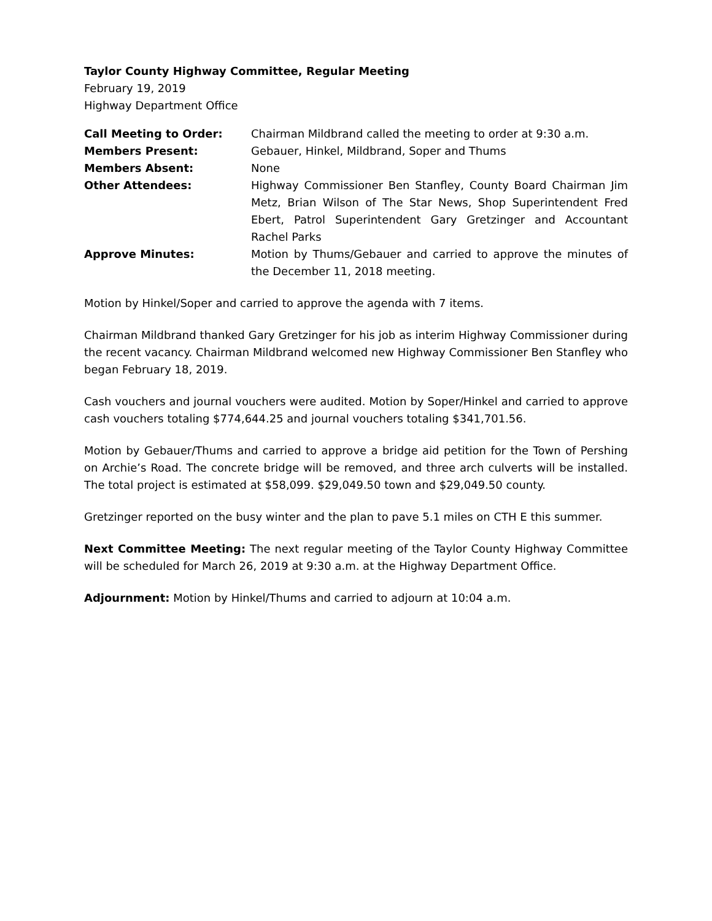Taylor County Highway Committee, Regular Meeting
February 19, 2019
Highway Department Office
| Call Meeting to Order: | Chairman Mildbrand called the meeting to order at 9:30 a.m. |
| Members Present: | Gebauer, Hinkel, Mildbrand, Soper and Thums |
| Members Absent: | None |
| Other Attendees: | Highway Commissioner Ben Stanfley, County Board Chairman Jim Metz, Brian Wilson of The Star News, Shop Superintendent Fred Ebert, Patrol Superintendent Gary Gretzinger and Accountant Rachel Parks |
| Approve Minutes: | Motion by Thums/Gebauer and carried to approve the minutes of the December 11, 2018 meeting. |
Motion by Hinkel/Soper and carried to approve the agenda with 7 items.
Chairman Mildbrand thanked Gary Gretzinger for his job as interim Highway Commissioner during the recent vacancy. Chairman Mildbrand welcomed new Highway Commissioner Ben Stanfley who began February 18, 2019.
Cash vouchers and journal vouchers were audited. Motion by Soper/Hinkel and carried to approve cash vouchers totaling $774,644.25 and journal vouchers totaling $341,701.56.
Motion by Gebauer/Thums and carried to approve a bridge aid petition for the Town of Pershing on Archie’s Road. The concrete bridge will be removed, and three arch culverts will be installed. The total project is estimated at $58,099. $29,049.50 town and $29,049.50 county.
Gretzinger reported on the busy winter and the plan to pave 5.1 miles on CTH E this summer.
Next Committee Meeting: The next regular meeting of the Taylor County Highway Committee will be scheduled for March 26, 2019 at 9:30 a.m. at the Highway Department Office.
Adjournment: Motion by Hinkel/Thums and carried to adjourn at 10:04 a.m.